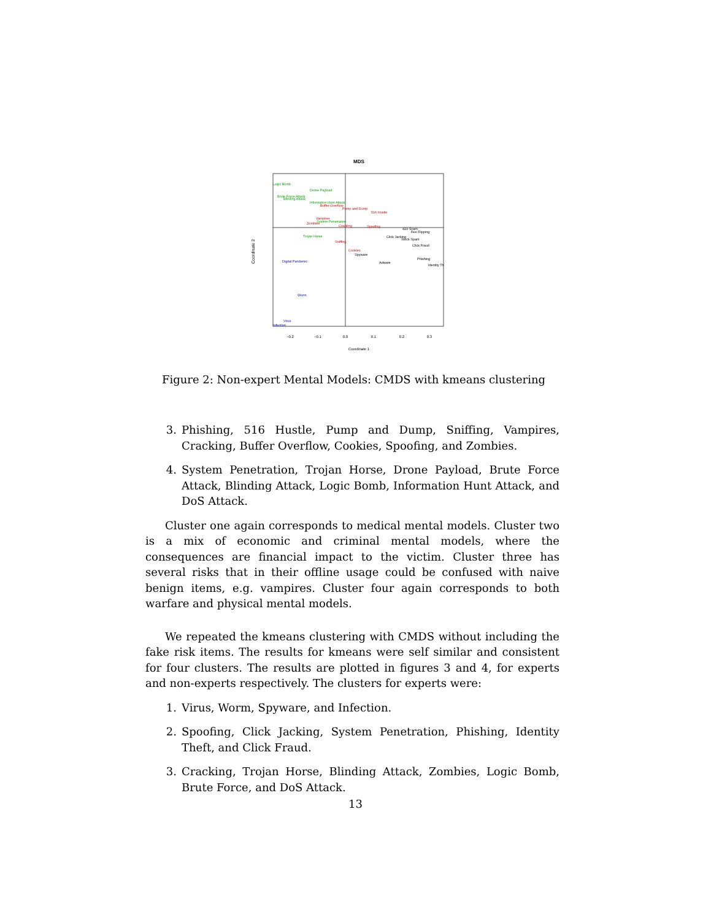MDS
−0.2
−0.1
0.0
0.1
0.2
0.3
Coordinate 1
Coordinate 2
Logic Bomb
Drone Payload
Brute Force Attack
Blinding Attack
Information Hunt Attack
Buffer Overflow
Pump and Dump
516 Hustle
Vampires
Zombies
System Penetration
Cracking
Spoofing
419 Scam
Fee Flipping
Trojan Horse
Click Jacking
Stock Spam
Sniffing
Click Fraud
Cookies
Spyware
Phishing
Adware
Identity Th
Digital Pandemic
Worm
Virus
Infection
Figure 2: Non-expert Mental Models: CMDS with kmeans clustering
3. Phishing, 516 Hustle, Pump and Dump, Sniffing, Vampires, Cracking, Buffer Overflow, Cookies, Spoofing, and Zombies.
4. System Penetration, Trojan Horse, Drone Payload, Brute Force Attack, Blinding Attack, Logic Bomb, Information Hunt Attack, and DoS Attack.
Cluster one again corresponds to medical mental models. Cluster two is a mix of economic and criminal mental models, where the consequences are financial impact to the victim. Cluster three has several risks that in their offline usage could be confused with naive benign items, e.g. vampires. Cluster four again corresponds to both warfare and physical mental models.
We repeated the kmeans clustering with CMDS without including the fake risk items. The results for kmeans were self similar and consistent for four clusters. The results are plotted in figures 3 and 4, for experts and non-experts respectively. The clusters for experts were:
1. Virus, Worm, Spyware, and Infection.
2. Spoofing, Click Jacking, System Penetration, Phishing, Identity Theft, and Click Fraud.
3. Cracking, Trojan Horse, Blinding Attack, Zombies, Logic Bomb, Brute Force, and DoS Attack.
13